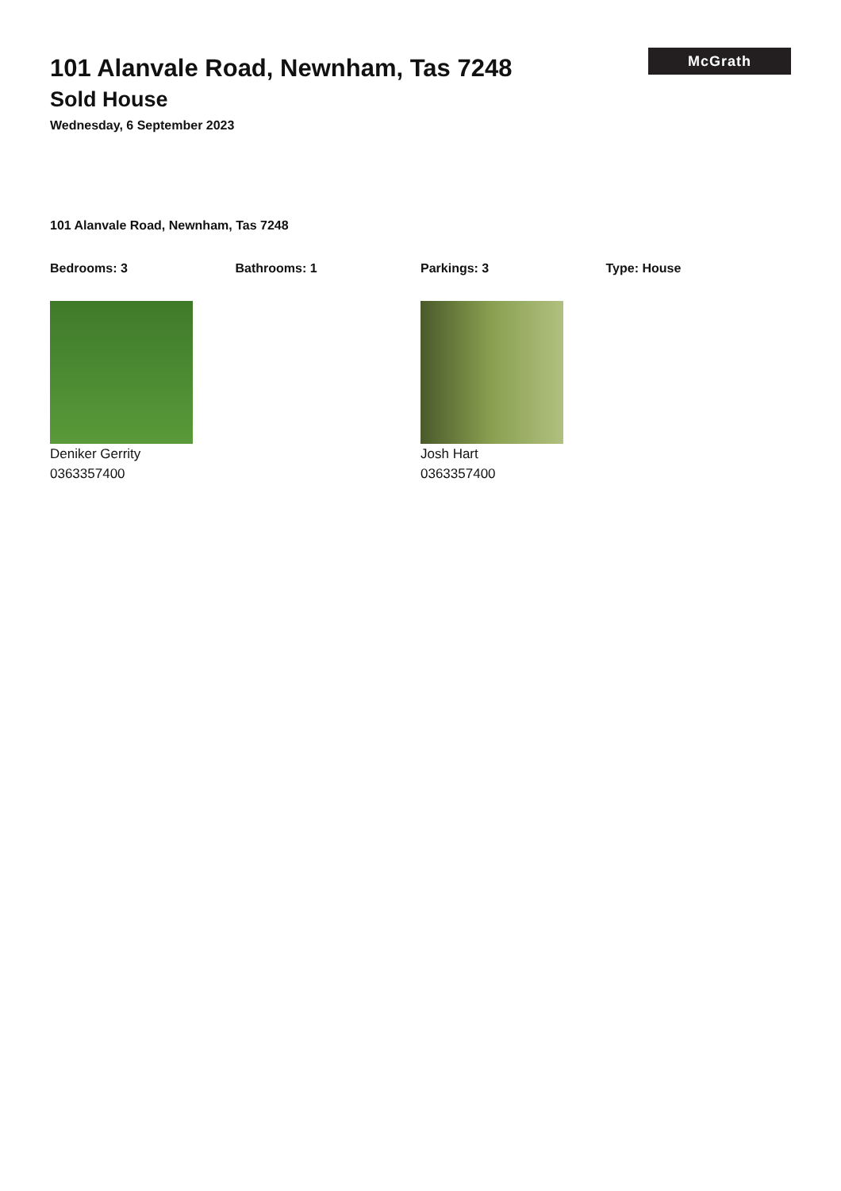101 Alanvale Road, Newnham, Tas 7248
Sold House
Wednesday, 6 September 2023
McGrath
101 Alanvale Road, Newnham, Tas 7248
Bedrooms: 3 Bathrooms: 1 Parkings: 3 Type: House
Deniker Gerrity
0363357400
Josh Hart
0363357400